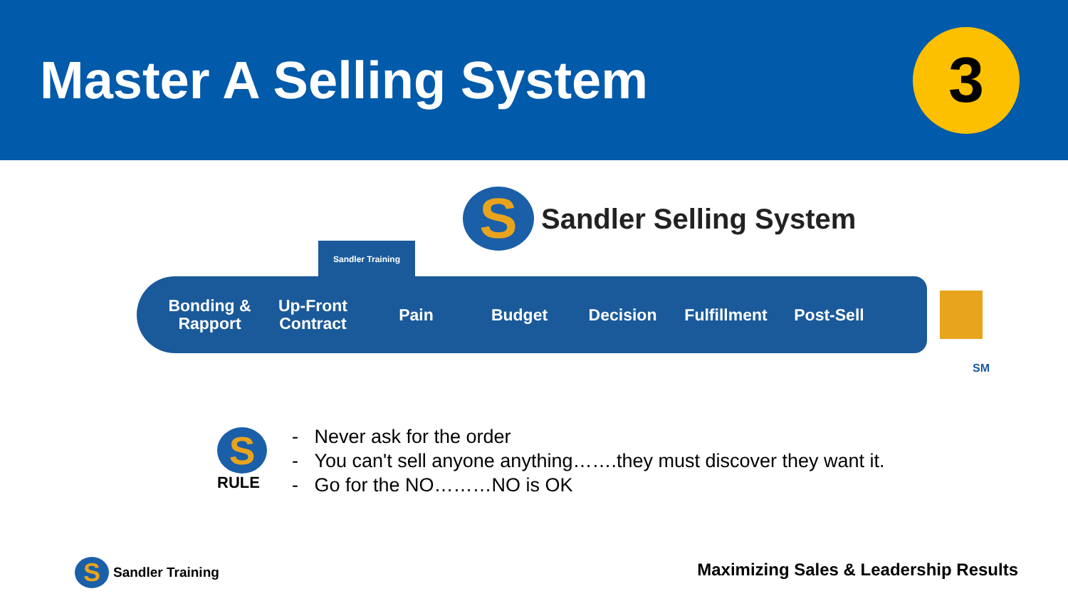Master A Selling System
3
S
Sandler Selling System
Sandler Training
Bonding & Rapport
Up-Front Contract
Pain Budget Decision
Fulfillment
Post-Sell
SM
S
RULE
- Never ask for the order
- You can't sell anyone anything…….they must discover they want it.
- Go for the NO………NO is OK
S
Sandler Training
Maximizing Sales & Leadership Results